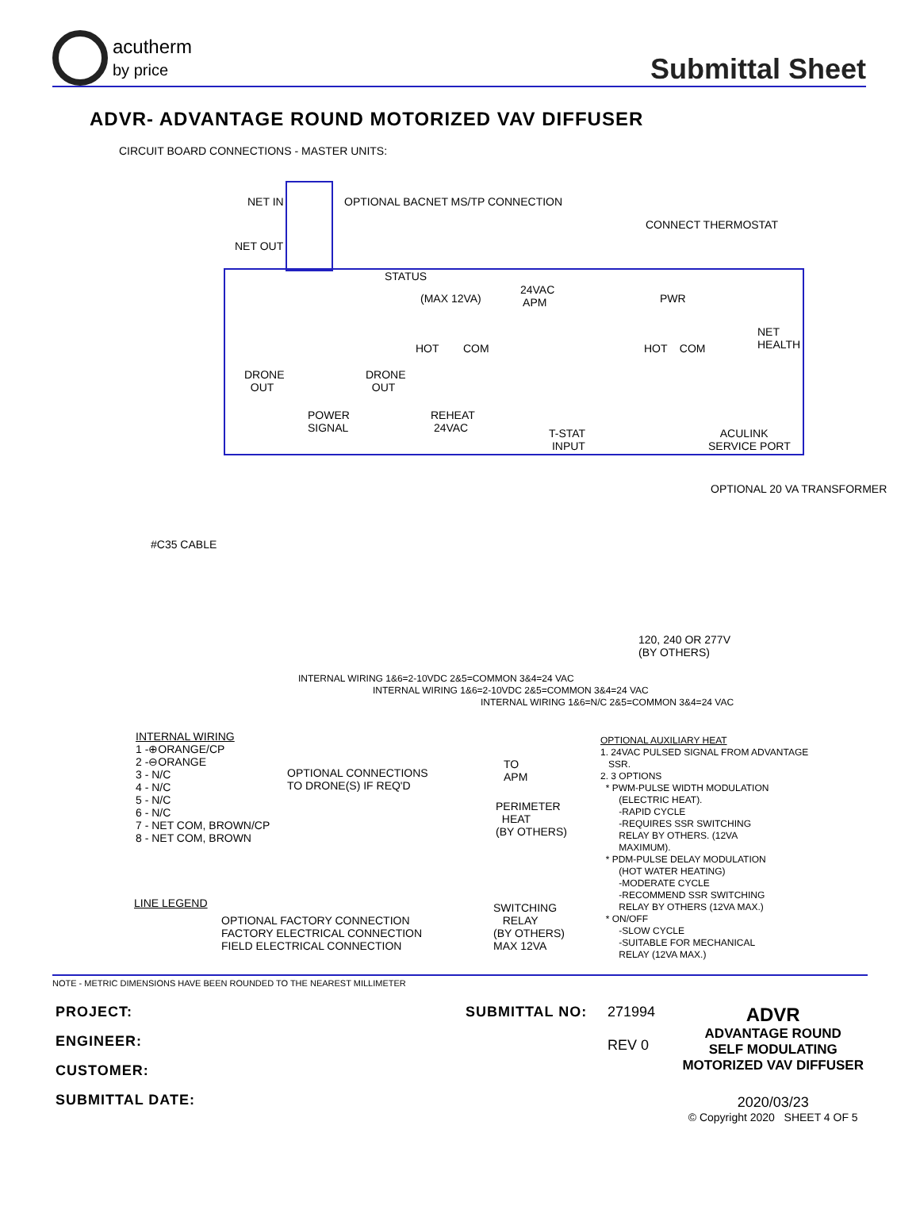acutherm
by price
Submittal Sheet
ADVR- ADVANTAGE ROUND MOTORIZED VAV DIFFUSER
CIRCUIT BOARD CONNECTIONS - MASTER UNITS:
NET IN
OPTIONAL BACNET MS/TP CONNECTION
CONNECT THERMOSTAT
NET OUT
STATUS
(MAX 12VA)
24VAC APM
PWR
NET HEALTH
HOT
COM
HOT COM
DRONE OUT
DRONE OUT
POWER SIGNAL
REHEAT 24VAC
T-STAT INPUT
ACULINK SERVICE PORT
#C35 CABLE
OPTIONAL 20 VA TRANSFORMER
120, 240 OR 277V (BY OTHERS)
INTERNAL WIRING 1&6=2-10VDC 2&5=COMMON 3&4=24 VAC
INTERNAL WIRING 1&6=2-10VDC 2&5=COMMON 3&4=24 VAC
INTERNAL WIRING 1&6=N/C 2&5=COMMON 3&4=24 VAC
INTERNAL WIRING 1 -⊕ORANGE/CP 2 -⊖ORANGE 3 - N/C 4 - N/C 5 - N/C 6 - N/C 7 - NET COM, BROWN/CP 8 - NET COM, BROWN
OPTIONAL CONNECTIONS TO DRONE(S) IF REQ'D
TO APM
OPTIONAL AUXILIARY HEAT 1. 24VAC PULSED SIGNAL FROM ADVANTAGE SSR. 2. 3 OPTIONS * PWM-PULSE WIDTH MODULATION (ELECTRIC HEAT). -RAPID CYCLE -REQUIRES SSR SWITCHING RELAY BY OTHERS. (12VA MAXIMUM). * PDM-PULSE DELAY MODULATION (HOT WATER HEATING) -MODERATE CYCLE -RECOMMEND SSR SWITCHING RELAY BY OTHERS (12VA MAX.) * ON/OFF -SLOW CYCLE -SUITABLE FOR MECHANICAL RELAY (12VA MAX.)
PERIMETER HEAT (BY OTHERS)
SWITCHING RELAY (BY OTHERS) MAX 12VA
LINE LEGEND
OPTIONAL FACTORY CONNECTION FACTORY ELECTRICAL CONNECTION FIELD ELECTRICAL CONNECTION
NOTE - METRIC DIMENSIONS HAVE BEEN ROUNDED TO THE NEAREST MILLIMETER
PROJECT:
ENGINEER:
CUSTOMER:
SUBMITTAL DATE:
SUBMITTAL NO: 271994
REV 0
ADVR
ADVANTAGE ROUND
SELF MODULATING
MOTORIZED VAV DIFFUSER
2020/03/23
© Copyright 2020 SHEET 4 OF 5